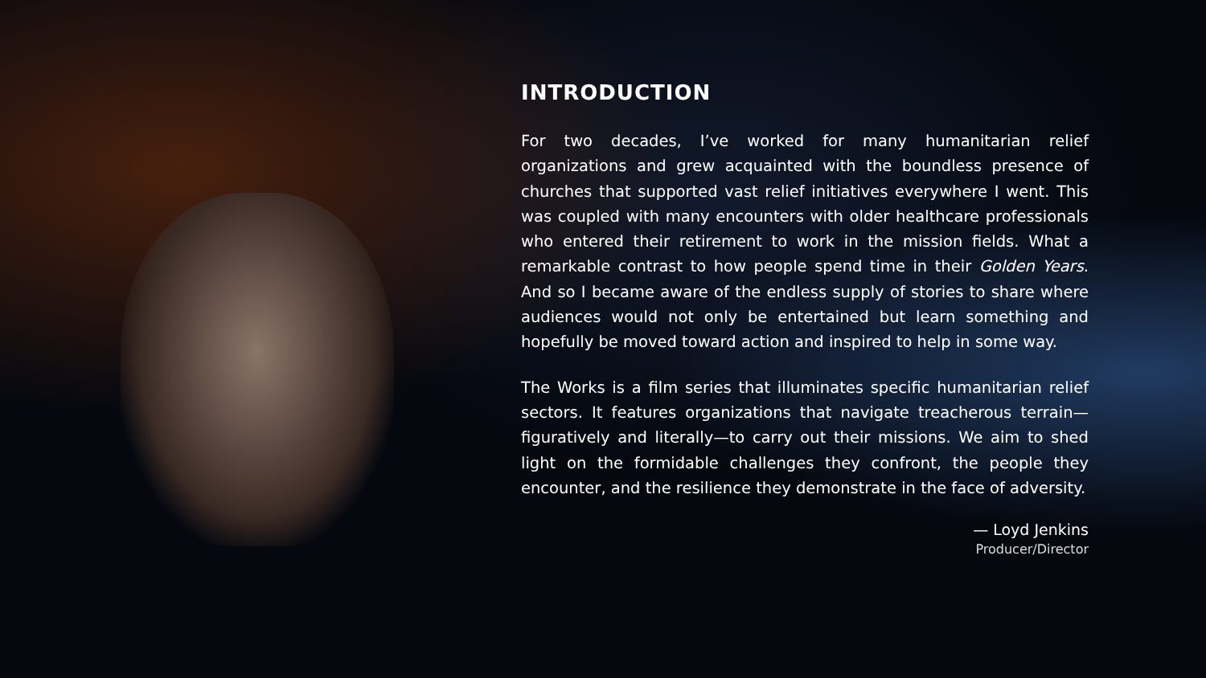INTRODUCTION
For two decades, I’ve worked for many humanitarian relief organizations and grew acquainted with the boundless presence of churches that supported vast relief initiatives everywhere I went. This was coupled with many encounters with older healthcare professionals who entered their retirement to work in the mission fields. What a remarkable contrast to how people spend time in their Golden Years. And so I became aware of the endless supply of stories to share where audiences would not only be entertained but learn something and hopefully be moved toward action and inspired to help in some way.
The Works is a film series that illuminates specific humanitarian relief sectors. It features organizations that navigate treacherous terrain—figuratively and literally—to carry out their missions. We aim to shed light on the formidable challenges they confront, the people they encounter, and the resilience they demonstrate in the face of adversity.
— Loyd Jenkins
Producer/Director